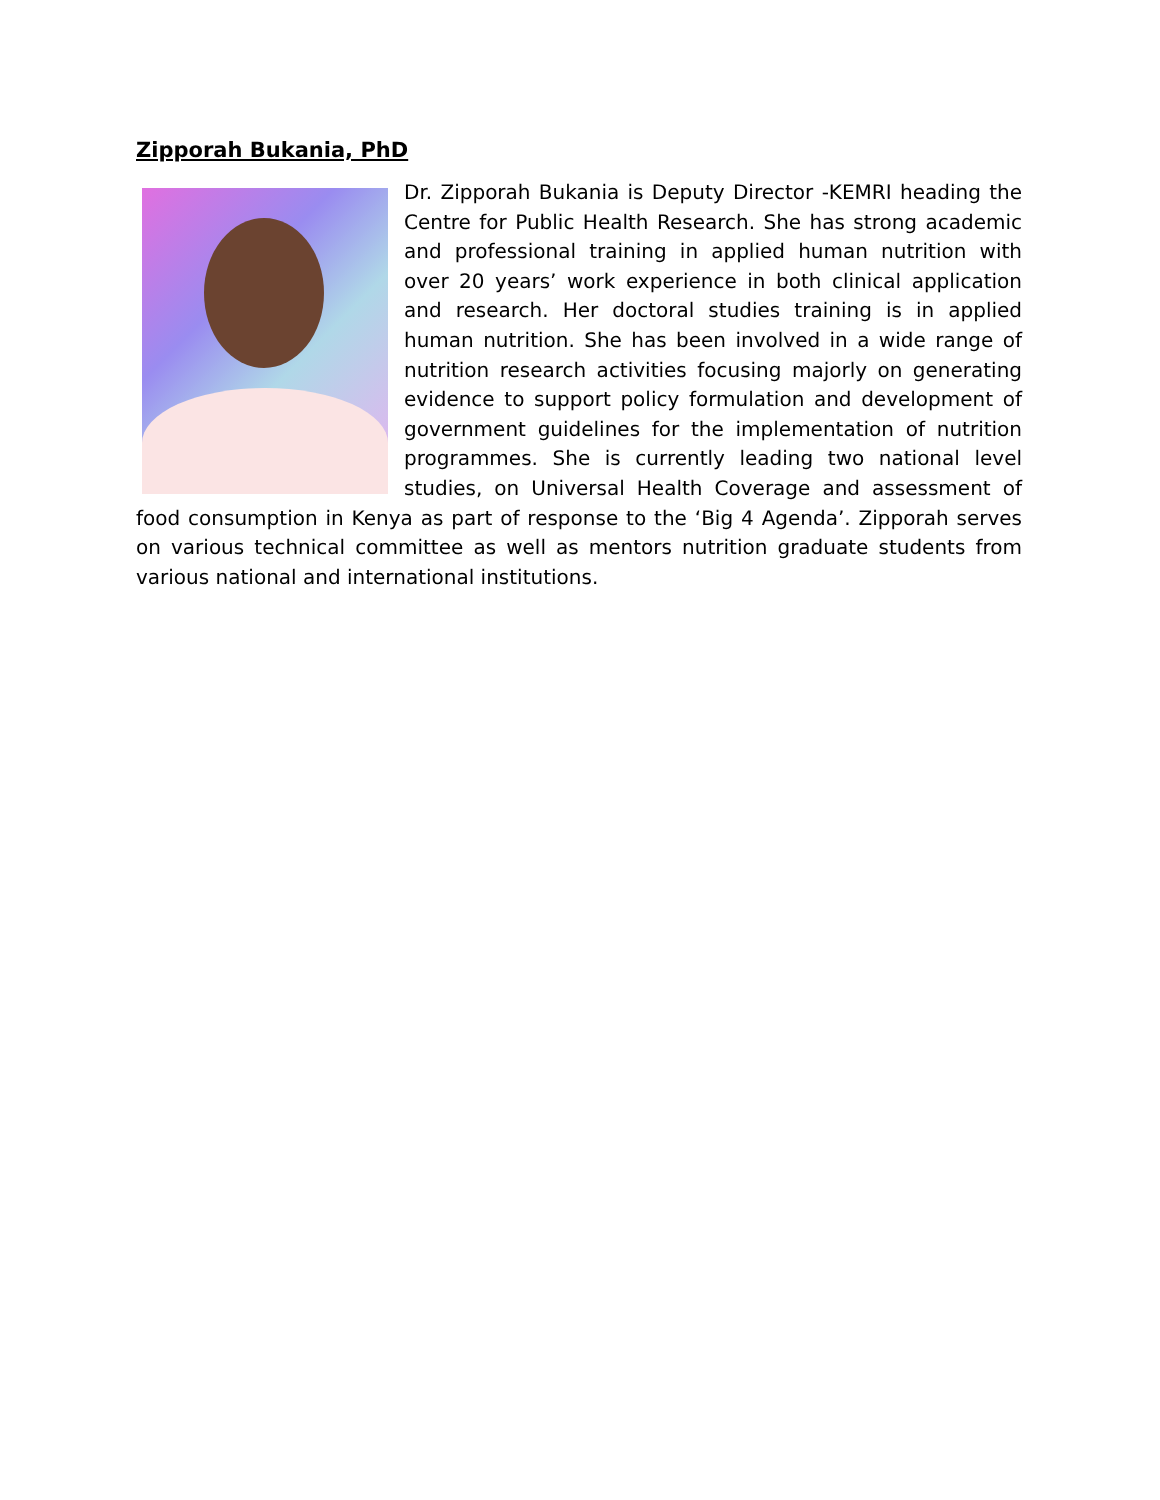Zipporah Bukania, PhD
Dr. Zipporah Bukania is Deputy Director -KEMRI heading the Centre for Public Health Research. She has strong academic and professional training in applied human nutrition with over 20 years’ work experience in both clinical application and research. Her doctoral studies training is in applied human nutrition. She has been involved in a wide range of nutrition research activities focusing majorly on generating evidence to support policy formulation and development of government guidelines for the implementation of nutrition programmes. She is currently leading two national level studies, on Universal Health Coverage and assessment of food consumption in Kenya as part of response to the ‘Big 4 Agenda’. Zipporah serves on various technical committee as well as mentors nutrition graduate students from various national and international institutions.